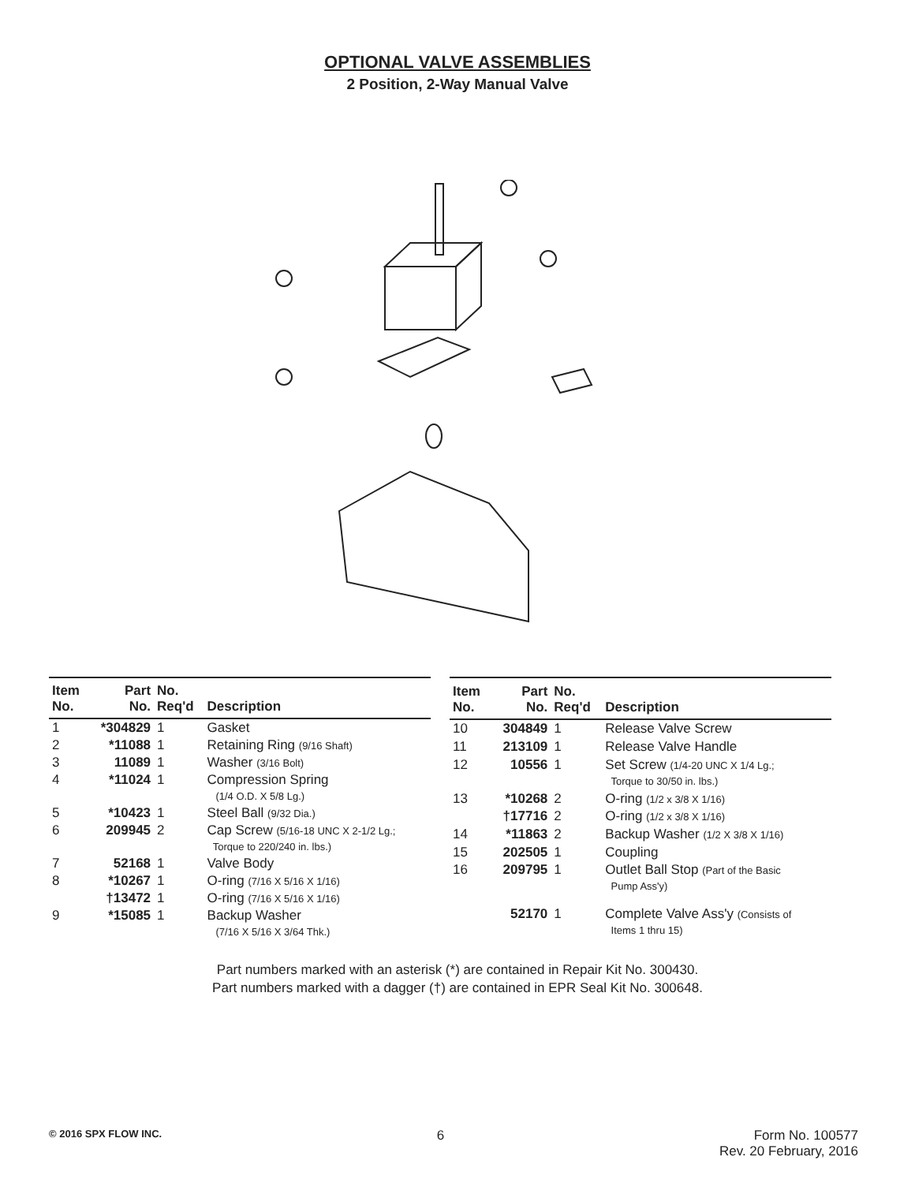OPTIONAL VALVE ASSEMBLIES
2 Position, 2-Way Manual Valve
| Item No. | Part No. | No. Req'd | Description |
| --- | --- | --- | --- |
| 1 | *304829 | 1 | Gasket |
| 2 | *11088 | 1 | Retaining Ring (9/16 Shaft) |
| 3 | 11089 | 1 | Washer (3/16 Bolt) |
| 4 | *11024 | 1 | Compression Spring (1/4 O.D. X 5/8 Lg.) |
| 5 | *10423 | 1 | Steel Ball (9/32 Dia.) |
| 6 | 209945 | 2 | Cap Screw (5/16-18 UNC X 2-1/2 Lg.; Torque to 220/240 in. lbs.) |
| 7 | 52168 | 1 | Valve Body |
| 8 | *10267 | 1 | O-ring (7/16 X 5/16 X 1/16) |
| | †13472 | 1 | O-ring (7/16 X 5/16 X 1/16) |
| 9 | *15085 | 1 | Backup Washer (7/16 X 5/16 X 3/64 Thk.) |
| Item No. | Part No. | No. Req'd | Description |
| --- | --- | --- | --- |
| 10 | 304849 | 1 | Release Valve Screw |
| 11 | 213109 | 1 | Release Valve Handle |
| 12 | 10556 | 1 | Set Screw (1/4-20 UNC X 1/4 Lg.; Torque to 30/50 in. lbs.) |
| 13 | *10268 | 2 | O-ring (1/2 x 3/8 X 1/16) |
| | †17716 | 2 | O-ring (1/2 x 3/8 X 1/16) |
| 14 | *11863 | 2 | Backup Washer (1/2 X 3/8 X 1/16) |
| 15 | 202505 | 1 | Coupling |
| 16 | 209795 | 1 | Outlet Ball Stop (Part of the Basic Pump Ass'y) |
| | 52170 | 1 | Complete Valve Ass'y (Consists of Items 1 thru 15) |
Part numbers marked with an asterisk (*) are contained in Repair Kit No. 300430.
Part numbers marked with a dagger (†) are contained in EPR Seal Kit No. 300648.
© 2016 SPX FLOW INC.
6 Form No. 100577
Rev. 20 February, 2016